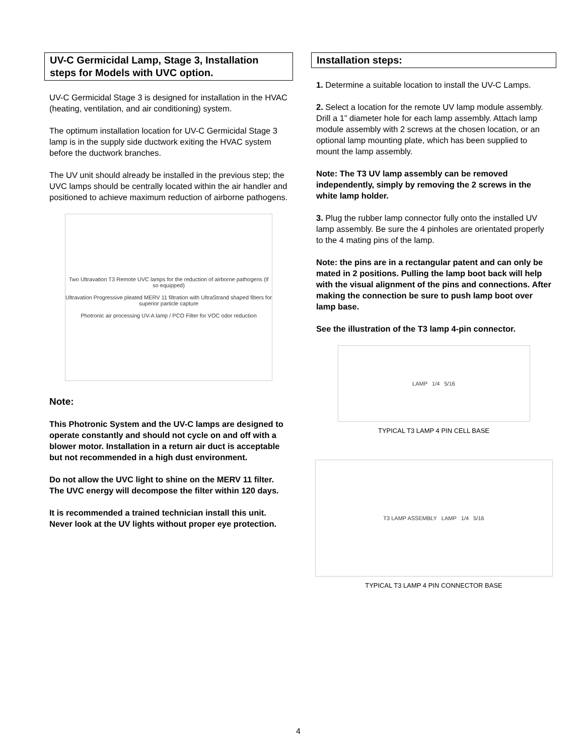UV-C Germicidal Lamp, Stage 3, Installation steps for Models with UVC option.
UV-C Germicidal Stage 3 is designed for installation in the HVAC (heating, ventilation, and air conditioning) system.
The optimum installation location for UV-C Germicidal Stage 3 lamp is in the supply side ductwork exiting the HVAC system before the ductwork branches.
The UV unit should already be installed in the previous step; the UVC lamps should be centrally located within the air handler and positioned to achieve maximum reduction of airborne pathogens.
Two Ultravation T3 Remote UVC lamps for the reduction of airborne pathogens (if so equipped)
Ultravation Progressive pleated MERV 11 filtration with UltraStrand shaped fibers for superior particle capture
Photronic air processing UV-A lamp / PCO Filter for VOC odor reduction
Note:
This Photronic System and the UV-C lamps are designed to operate constantly and should not cycle on and off with a blower motor. Installation in a return air duct is acceptable but not recommended in a high dust environment.
Do not allow the UVC light to shine on the MERV 11 filter. The UVC energy will decompose the filter within 120 days.
It is recommended a trained technician install this unit. Never look at the UV lights without proper eye protection.
Installation steps:
1. Determine a suitable location to install the UV-C Lamps.
2. Select a location for the remote UV lamp module assembly. Drill a 1” diameter hole for each lamp assembly. Attach lamp module assembly with 2 screws at the chosen location, or an optional lamp mounting plate, which has been supplied to mount the lamp assembly.
Note: The T3 UV lamp assembly can be removed independently, simply by removing the 2 screws in the white lamp holder.
3. Plug the rubber lamp connector fully onto the installed UV lamp assembly. Be sure the 4 pinholes are orientated properly to the 4 mating pins of the lamp.
Note: the pins are in a rectangular patent and can only be mated in 2 positions. Pulling the lamp boot back will help with the visual alignment of the pins and connections. After making the connection be sure to push lamp boot over lamp base.
See the illustration of the T3 lamp 4-pin connector.
LAMP 1/4 5/16
TYPICAL T3 LAMP 4 PIN CELL BASE
T3 LAMP ASSEMBLY LAMP 1/4 5/16
TYPICAL T3 LAMP 4 PIN CONNECTOR BASE
4